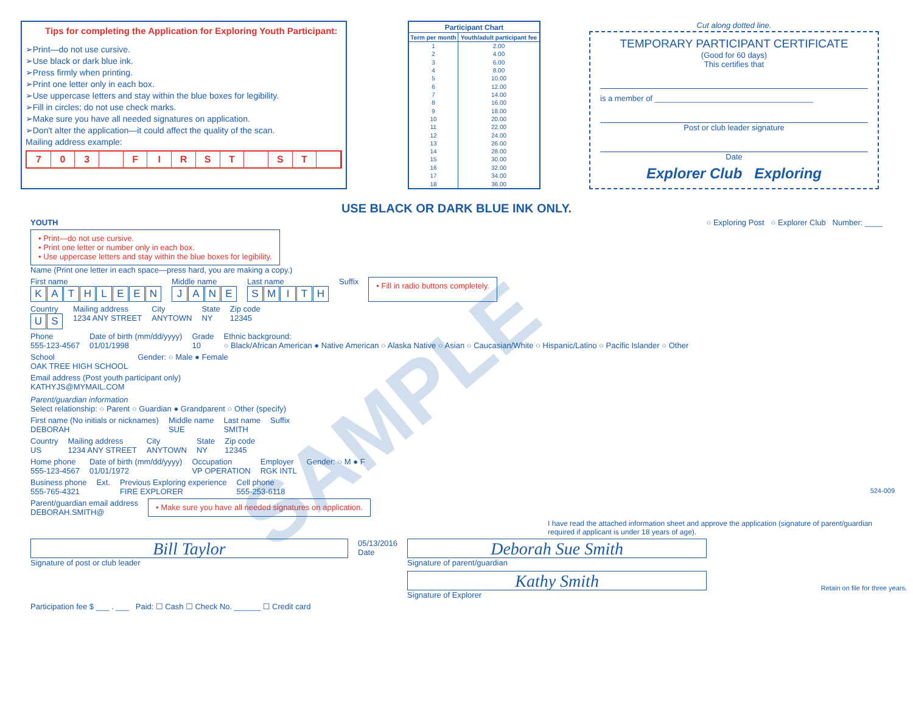Tips for completing the Application for Exploring Youth Participant:
➢Print—do not use cursive.
➢Use black or dark blue ink.
➢Press firmly when printing.
➢Print one letter only in each box.
➢Use uppercase letters and stay within the blue boxes for legibility.
➢Fill in circles; do not use check marks.
➢Make sure you have all needed signatures on application.
➢Don't alter the application—it could affect the quality of the scan.
Mailing address example:
703 FIRST ST
| Participant Chart | |
| --- | --- |
| Term per month | Youth/adult participant fee |
| 1 | 2.00 |
| 2 | 4.00 |
| 3 | 6.00 |
| 4 | 8.00 |
| 5 | 10.00 |
| 6 | 12.00 |
| 7 | 14.00 |
| 8 | 16.00 |
| 9 | 18.00 |
| 10 | 20.00 |
| 11 | 22.00 |
| 12 | 24.00 |
| 13 | 26.00 |
| 14 | 28.00 |
| 15 | 30.00 |
| 16 | 32.00 |
| 17 | 34.00 |
| 18 | 36.00 |
Cut along dotted line.
TEMPORARY PARTICIPANT CERTIFICATE
(Good for 60 days)
This certifies that
is a member of ____________________________________
Post or club leader signature
Date
Explorer Club Exploring
USE BLACK OR DARK BLUE INK ONLY.
YOUTH ○ Exploring Post ○ Explorer Club Number: ____
• Print—do not use cursive.
• Print one letter or number only in each box.
• Use uppercase letters and stay within the blue boxes for legibility.
Name (Print one letter in each space—press hard, you are making a copy.)
First name
KATHLEEN
Middle name
JANE
Last name
SMITH
Suffix
• Fill in radio buttons completely.
Country
US
Mailing address
1234 ANY STREET
City
ANYTOWN
State
NY
Zip code
12345
Phone
555-123-4567
Date of birth (mm/dd/yyyy)
01/01/1998
Grade
10
Ethnic background:
○ Black/African American ● Native American ○ Alaska Native ○ Asian ○ Caucasian/White ○ Hispanic/Latino ○ Pacific Islander ○ Other
School
OAK TREE HIGH SCHOOL
Gender: ○ Male ● Female
Email address (Post youth participant only)
KATHYJS@MYMAIL.COM
Parent/guardian information
Select relationship: ○ Parent ○ Guardian ● Grandparent ○ Other (specify)
First name (No initials or nicknames)
DEBORAH
Middle name
SUE
Last name
SMITH
Suffix
Country
US
Mailing address
1234 ANY STREET
City
ANYTOWN
State
NY
Zip code
12345
Home phone
555-123-4567
Date of birth (mm/dd/yyyy)
01/01/1972
Occupation
VP OPERATION
Employer
RGK INTL
Gender: ○ M ● F
Business phone
555-765-4321
Ext.
Previous Exploring experience
FIRE EXPLORER
Cell phone
555-253-6118
Parent/guardian email address
DEBORAH.SMITH@
• Make sure you have all needed signatures on application.
I have read the attached information sheet and approve the application (signature of parent/guardian required if applicant is under 18 years of age).
Bill Taylor
Signature of post or club leader
05/13/2016
Date
Deborah Sue Smith
Signature of parent/guardian
Kathy Smith
Signature of Explorer
Participation fee $ ___ . ___ Paid: ☐ Cash ☐ Check No. ______ ☐ Credit card
524-009
Retain on file for three years.
SAMPLE